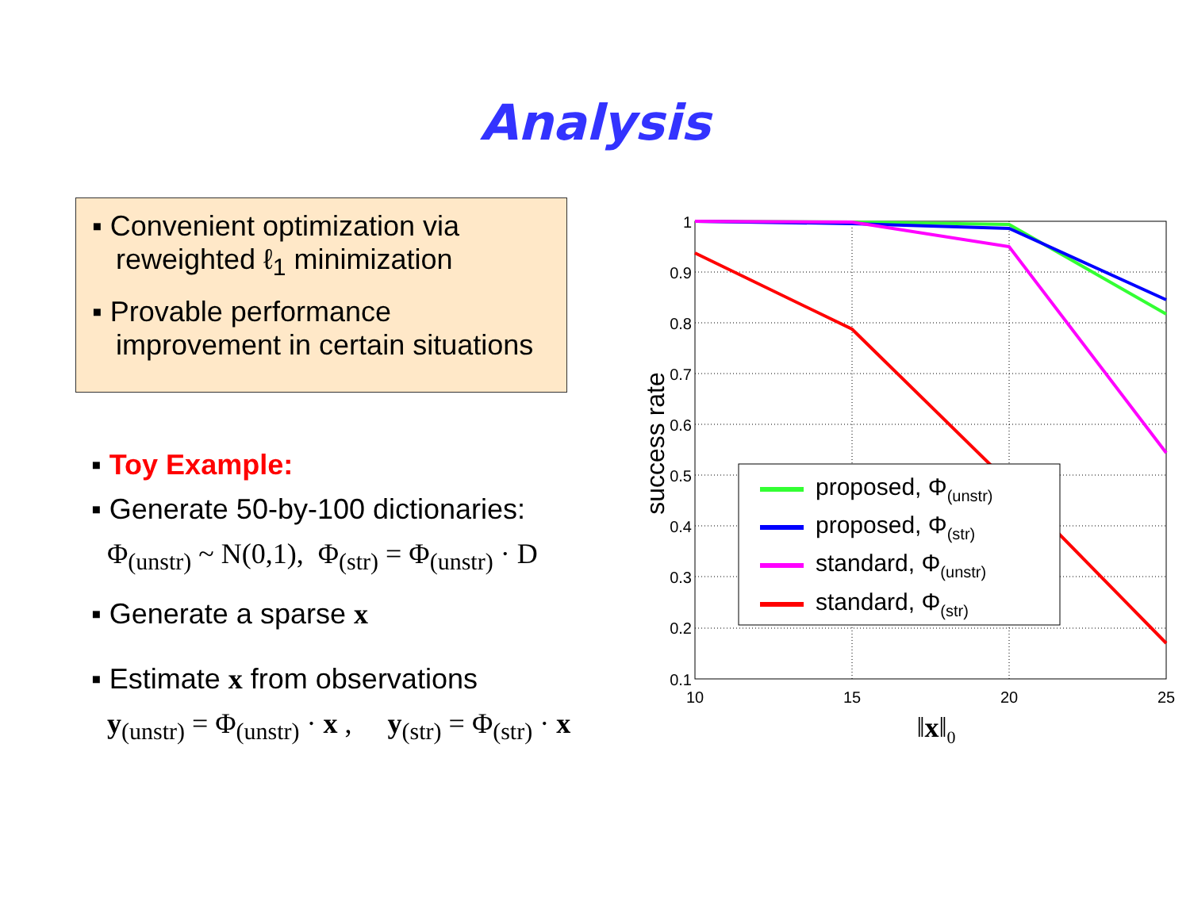Analysis
▪ Convenient optimization via
reweighted ℓ<sub>1</sub> minimization
▪ Provable performance
improvement in certain situations
▪ Toy Example:
▪ Generate 50-by-100 dictionaries:
Φ<sub>(unstr)</sub> ~ N(0,1), Φ<sub>(str)</sub> = Φ<sub>(unstr)</sub> · D
▪ Generate a sparse x
▪ Estimate x from observations
y<sub>(unstr)</sub> = Φ<sub>(unstr)</sub> · x , y<sub>(str)</sub> = Φ<sub>(str)</sub> · x
1
0.9
0.8
0.7
0.6
0.5
0.4
0.3
0.2
0.1
10
15
20
25
‖x‖0
success rate
proposed, Φ(unstr)
proposed, Φ(str)
standard, Φ(unstr)
standard, Φ(str)